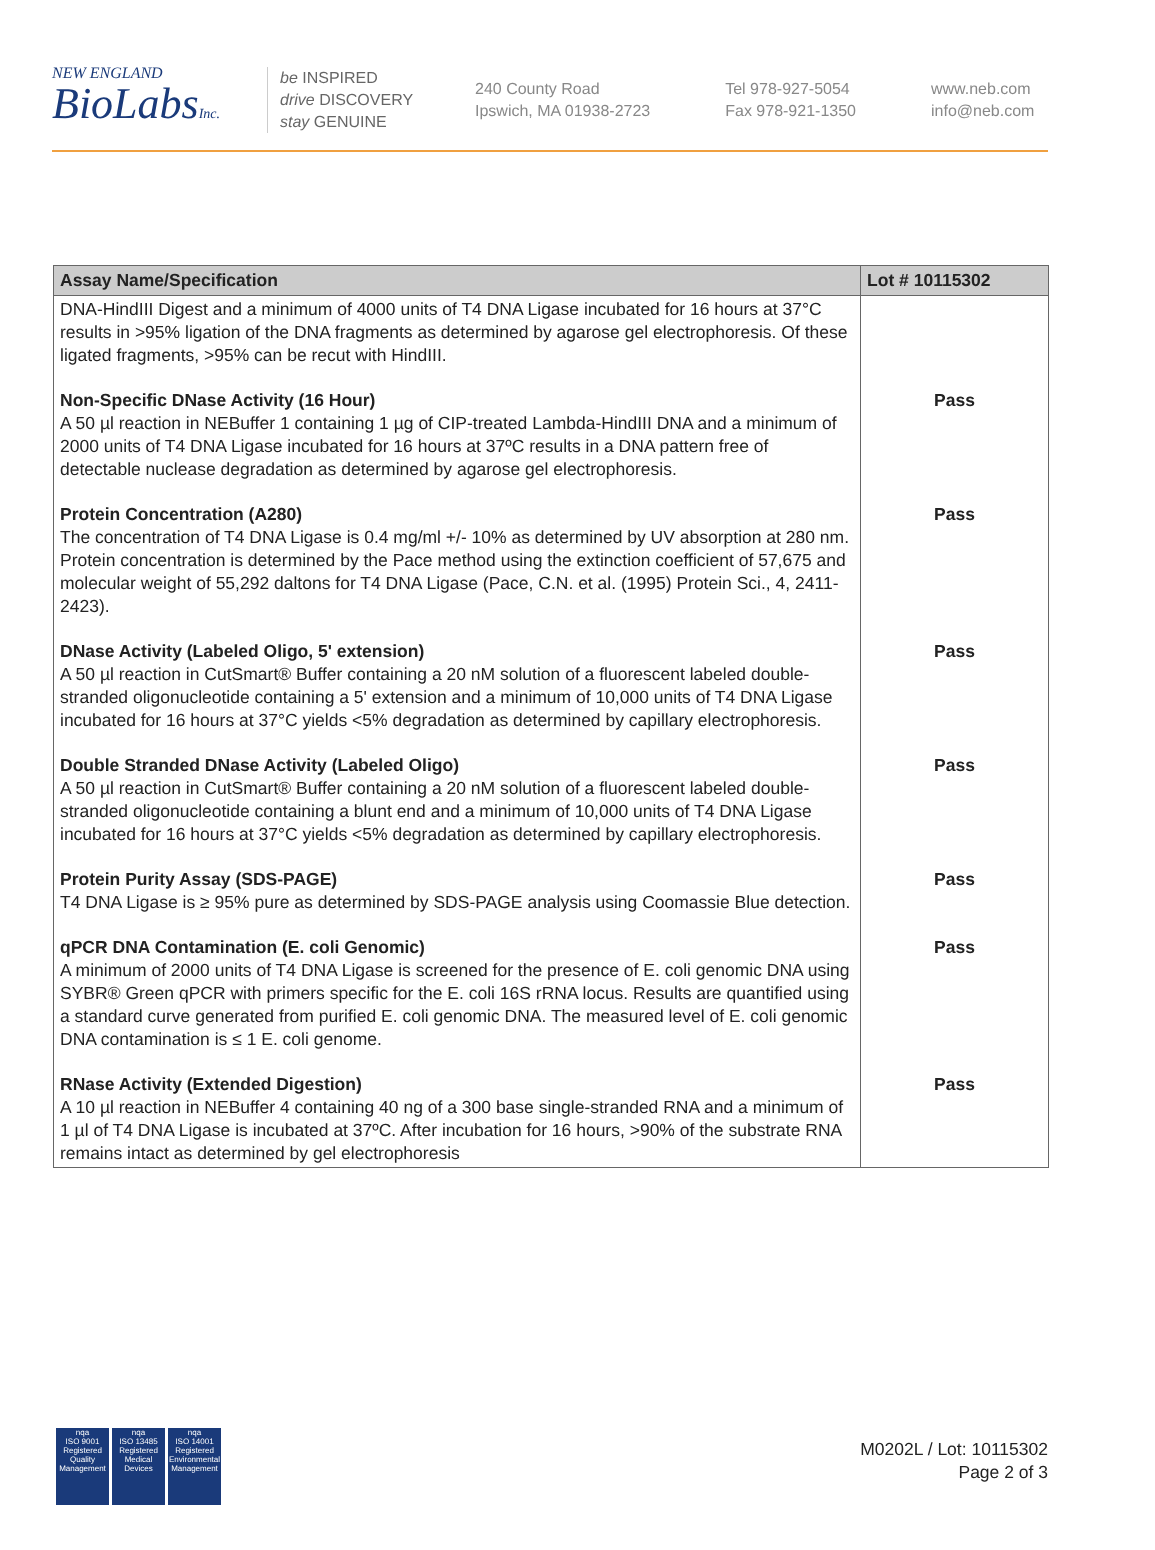NEW ENGLAND
BioLabsInc.
be INSPIRED
drive DISCOVERY
stay GENUINE
240 County Road
Ipswich, MA 01938-2723
Tel 978-927-5054
Fax 978-921-1350
www.neb.com
info@neb.com
| Assay Name/Specification | Lot # 10115302 |
| --- | --- |
| DNA-HindIII Digest and a minimum of 4000 units of T4 DNA Ligase incubated for 16 hours at 37°C results in >95% ligation of the DNA fragments as determined by agarose gel electrophoresis. Of these ligated fragments, >95% can be recut with HindIII. | |
| Non-Specific DNase Activity (16 Hour) A 50 µl reaction in NEBuffer 1 containing 1 µg of CIP-treated Lambda-HindIII DNA and a minimum of 2000 units of T4 DNA Ligase incubated for 16 hours at 37ºC results in a DNA pattern free of detectable nuclease degradation as determined by agarose gel electrophoresis. | Pass |
| Protein Concentration (A280) The concentration of T4 DNA Ligase is 0.4 mg/ml +/- 10% as determined by UV absorption at 280 nm. Protein concentration is determined by the Pace method using the extinction coefficient of 57,675 and molecular weight of 55,292 daltons for T4 DNA Ligase (Pace, C.N. et al. (1995) Protein Sci., 4, 2411-2423). | Pass |
| DNase Activity (Labeled Oligo, 5' extension) A 50 µl reaction in CutSmart® Buffer containing a 20 nM solution of a fluorescent labeled double-stranded oligonucleotide containing a 5' extension and a minimum of 10,000 units of T4 DNA Ligase incubated for 16 hours at 37°C yields <5% degradation as determined by capillary electrophoresis. | Pass |
| Double Stranded DNase Activity (Labeled Oligo) A 50 µl reaction in CutSmart® Buffer containing a 20 nM solution of a fluorescent labeled double-stranded oligonucleotide containing a blunt end and a minimum of 10,000 units of T4 DNA Ligase incubated for 16 hours at 37°C yields <5% degradation as determined by capillary electrophoresis. | Pass |
| Protein Purity Assay (SDS-PAGE) T4 DNA Ligase is ≥ 95% pure as determined by SDS-PAGE analysis using Coomassie Blue detection. | Pass |
| qPCR DNA Contamination (E. coli Genomic) A minimum of 2000 units of T4 DNA Ligase is screened for the presence of E. coli genomic DNA using SYBR® Green qPCR with primers specific for the E. coli 16S rRNA locus. Results are quantified using a standard curve generated from purified E. coli genomic DNA. The measured level of E. coli genomic DNA contamination is ≤ 1 E. coli genome. | Pass |
| RNase Activity (Extended Digestion) A 10 µl reaction in NEBuffer 4 containing 40 ng of a 300 base single-stranded RNA and a minimum of 1 µl of T4 DNA Ligase is incubated at 37ºC. After incubation for 16 hours, >90% of the substrate RNA remains intact as determined by gel electrophoresis | Pass |
nqa
ISO 9001
Registered
Quality Management
nqa
ISO 13485
Registered
Medical Devices
nqa
ISO 14001
Registered
Environmental Management
M0202L / Lot: 10115302
Page 2 of 3